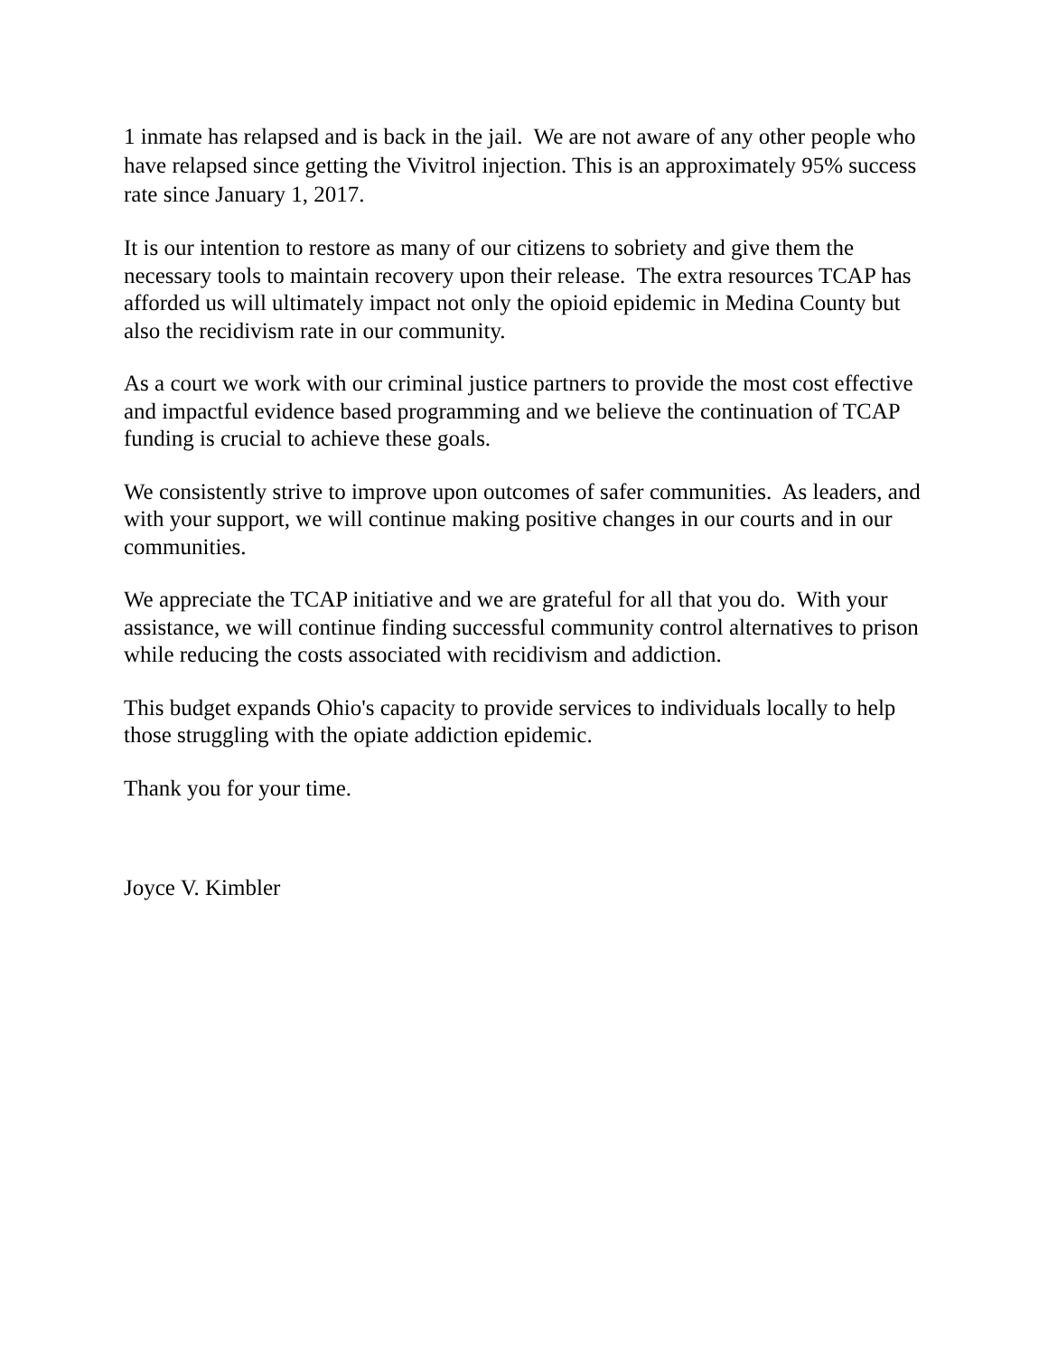1 inmate has relapsed and is back in the jail. We are not aware of any other people who have relapsed since getting the Vivitrol injection. This is an approximately 95% success rate since January 1, 2017.
It is our intention to restore as many of our citizens to sobriety and give them the necessary tools to maintain recovery upon their release. The extra resources TCAP has afforded us will ultimately impact not only the opioid epidemic in Medina County but also the recidivism rate in our community.
As a court we work with our criminal justice partners to provide the most cost effective and impactful evidence based programming and we believe the continuation of TCAP funding is crucial to achieve these goals.
We consistently strive to improve upon outcomes of safer communities. As leaders, and with your support, we will continue making positive changes in our courts and in our communities.
We appreciate the TCAP initiative and we are grateful for all that you do. With your assistance, we will continue finding successful community control alternatives to prison while reducing the costs associated with recidivism and addiction.
This budget expands Ohio's capacity to provide services to individuals locally to help those struggling with the opiate addiction epidemic.
Thank you for your time.
Joyce V. Kimbler